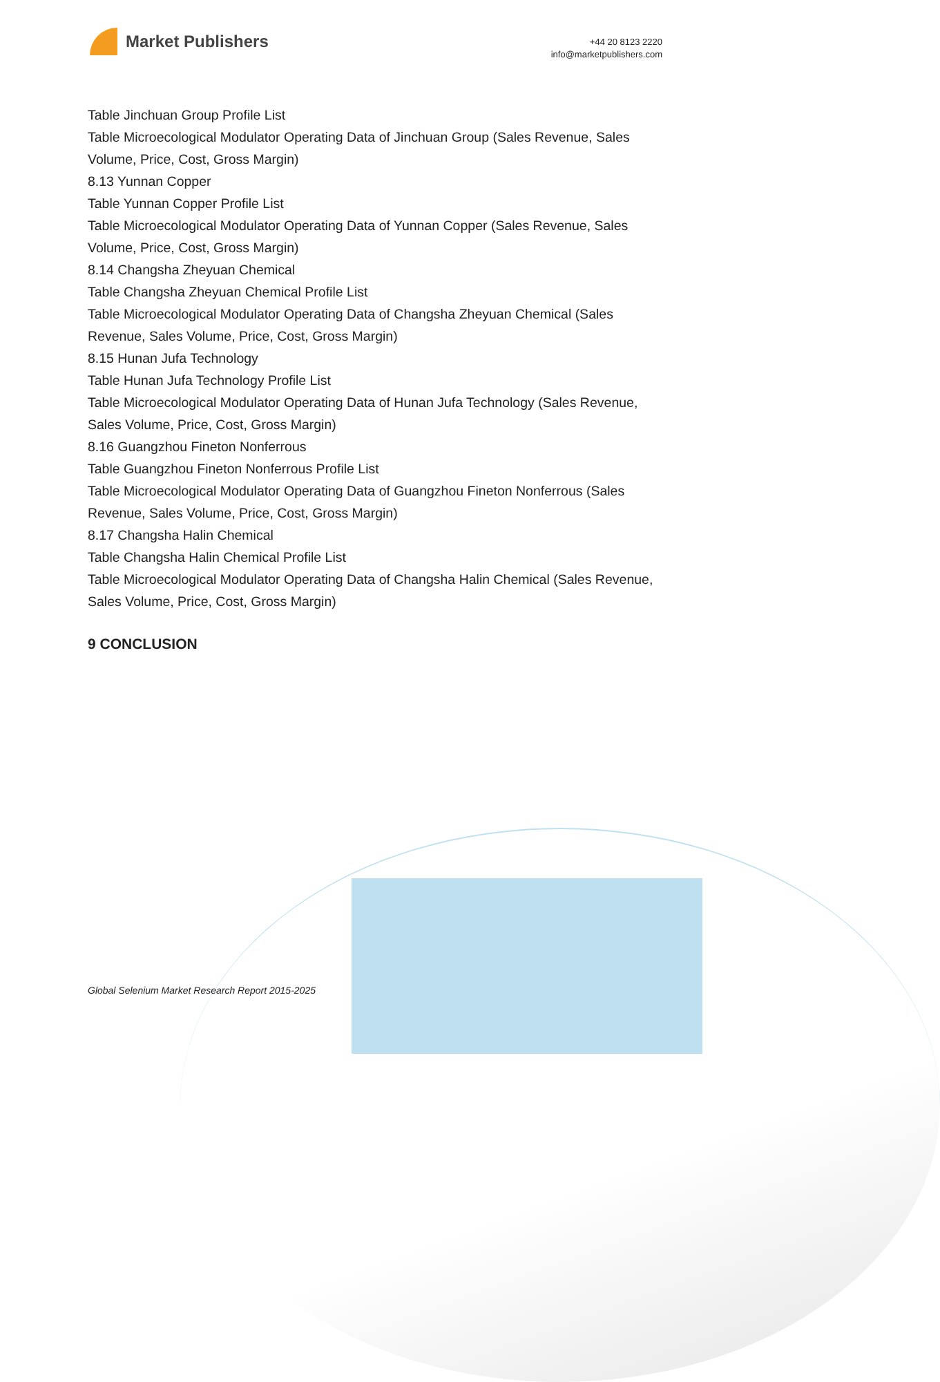Market Publishers
+44 20 8123 2220
info@marketpublishers.com
Table Jinchuan Group Profile List
Table Microecological Modulator Operating Data of Jinchuan Group (Sales Revenue, Sales Volume, Price, Cost, Gross Margin)
8.13 Yunnan Copper
Table Yunnan Copper Profile List
Table Microecological Modulator Operating Data of Yunnan Copper (Sales Revenue, Sales Volume, Price, Cost, Gross Margin)
8.14 Changsha Zheyuan Chemical
Table Changsha Zheyuan Chemical Profile List
Table Microecological Modulator Operating Data of Changsha Zheyuan Chemical (Sales Revenue, Sales Volume, Price, Cost, Gross Margin)
8.15 Hunan Jufa Technology
Table Hunan Jufa Technology Profile List
Table Microecological Modulator Operating Data of Hunan Jufa Technology (Sales Revenue, Sales Volume, Price, Cost, Gross Margin)
8.16 Guangzhou Fineton Nonferrous
Table Guangzhou Fineton Nonferrous Profile List
Table Microecological Modulator Operating Data of Guangzhou Fineton Nonferrous (Sales Revenue, Sales Volume, Price, Cost, Gross Margin)
8.17 Changsha Halin Chemical
Table Changsha Halin Chemical Profile List
Table Microecological Modulator Operating Data of Changsha Halin Chemical (Sales Revenue, Sales Volume, Price, Cost, Gross Margin)
9 CONCLUSION
Global Selenium Market Research Report 2015-2025